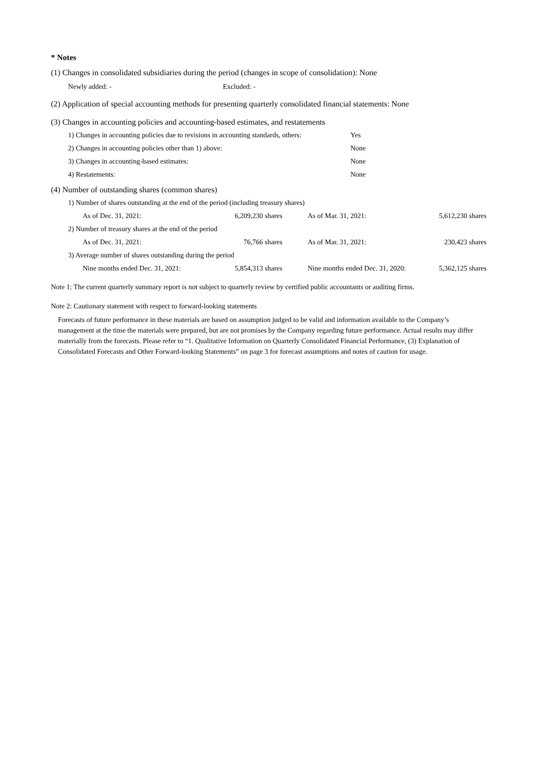* Notes
(1) Changes in consolidated subsidiaries during the period (changes in scope of consolidation): None
| Newly added: - | Excluded: - |
(2) Application of special accounting methods for presenting quarterly consolidated financial statements: None
(3) Changes in accounting policies and accounting-based estimates, and restatements
| 1) Changes in accounting policies due to revisions in accounting standards, others: | Yes |
| 2) Changes in accounting policies other than 1) above: | None |
| 3) Changes in accounting-based estimates: | None |
| 4) Restatements: | None |
(4) Number of outstanding shares (common shares)
| 1) Number of shares outstanding at the end of the period (including treasury shares) | | | |
| As of Dec. 31, 2021: | 6,209,230 shares | As of Mar. 31, 2021: | 5,612,230 shares |
| 2) Number of treasury shares at the end of the period | | | |
| As of Dec. 31, 2021: | 76,766 shares | As of Mar. 31, 2021: | 230,423 shares |
| 3) Average number of shares outstanding during the period | | | |
| Nine months ended Dec. 31, 2021: | 5,854,313 shares | Nine months ended Dec. 31, 2020: | 5,362,125 shares |
Note 1: The current quarterly summary report is not subject to quarterly review by certified public accountants or auditing firms.
Note 2: Cautionary statement with respect to forward-looking statements
Forecasts of future performance in these materials are based on assumption judged to be valid and information available to the Company’s management at the time the materials were prepared, but are not promises by the Company regarding future performance. Actual results may differ materially from the forecasts. Please refer to “1. Qualitative Information on Quarterly Consolidated Financial Performance, (3) Explanation of Consolidated Forecasts and Other Forward-looking Statements” on page 3 for forecast assumptions and notes of caution for usage.